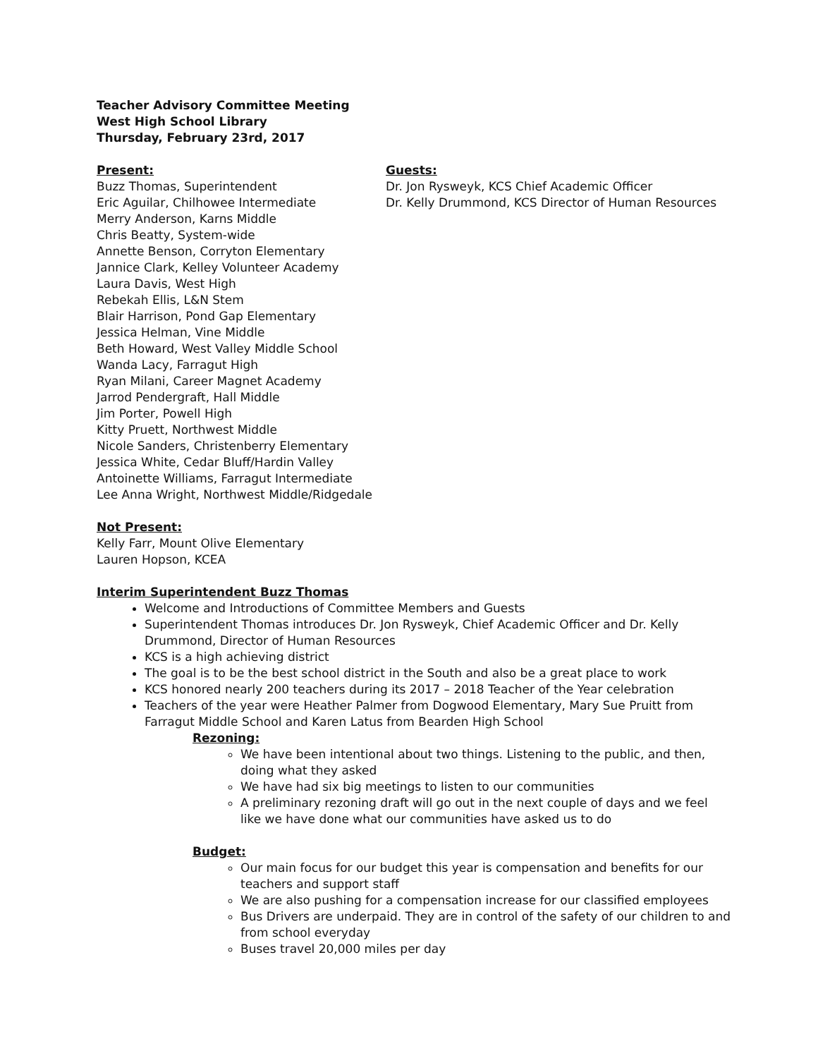Teacher Advisory Committee Meeting
West High School Library
Thursday, February 23rd, 2017
Present:
Buzz Thomas, Superintendent
Eric Aguilar, Chilhowee Intermediate
Merry Anderson, Karns Middle
Chris Beatty, System-wide
Annette Benson, Corryton Elementary
Jannice Clark, Kelley Volunteer Academy
Laura Davis, West High
Rebekah Ellis, L&N Stem
Blair Harrison, Pond Gap Elementary
Jessica Helman, Vine Middle
Beth Howard, West Valley Middle School
Wanda Lacy, Farragut High
Ryan Milani, Career Magnet Academy
Jarrod Pendergraft, Hall Middle
Jim Porter, Powell High
Kitty Pruett, Northwest Middle
Nicole Sanders, Christenberry Elementary
Jessica White, Cedar Bluff/Hardin Valley
Antoinette Williams, Farragut Intermediate
Lee Anna Wright, Northwest Middle/Ridgedale
Guests:
Dr. Jon Rysweyk, KCS Chief Academic Officer
Dr. Kelly Drummond, KCS Director of Human Resources
Not Present:
Kelly Farr, Mount Olive Elementary
Lauren Hopson, KCEA
Interim Superintendent Buzz Thomas
Welcome and Introductions of Committee Members and Guests
Superintendent Thomas introduces Dr. Jon Rysweyk, Chief Academic Officer and Dr. Kelly Drummond, Director of Human Resources
KCS is a high achieving district
The goal is to be the best school district in the South and also be a great place to work
KCS honored nearly 200 teachers during its 2017 – 2018 Teacher of the Year celebration
Teachers of the year were Heather Palmer from Dogwood Elementary, Mary Sue Pruitt from Farragut Middle School and Karen Latus from Bearden High School
Rezoning:
We have been intentional about two things. Listening to the public, and then, doing what they asked
We have had six big meetings to listen to our communities
A preliminary rezoning draft will go out in the next couple of days and we feel like we have done what our communities have asked us to do
Budget:
Our main focus for our budget this year is compensation and benefits for our teachers and support staff
We are also pushing for a compensation increase for our classified employees
Bus Drivers are underpaid. They are in control of the safety of our children to and from school everyday
Buses travel 20,000 miles per day